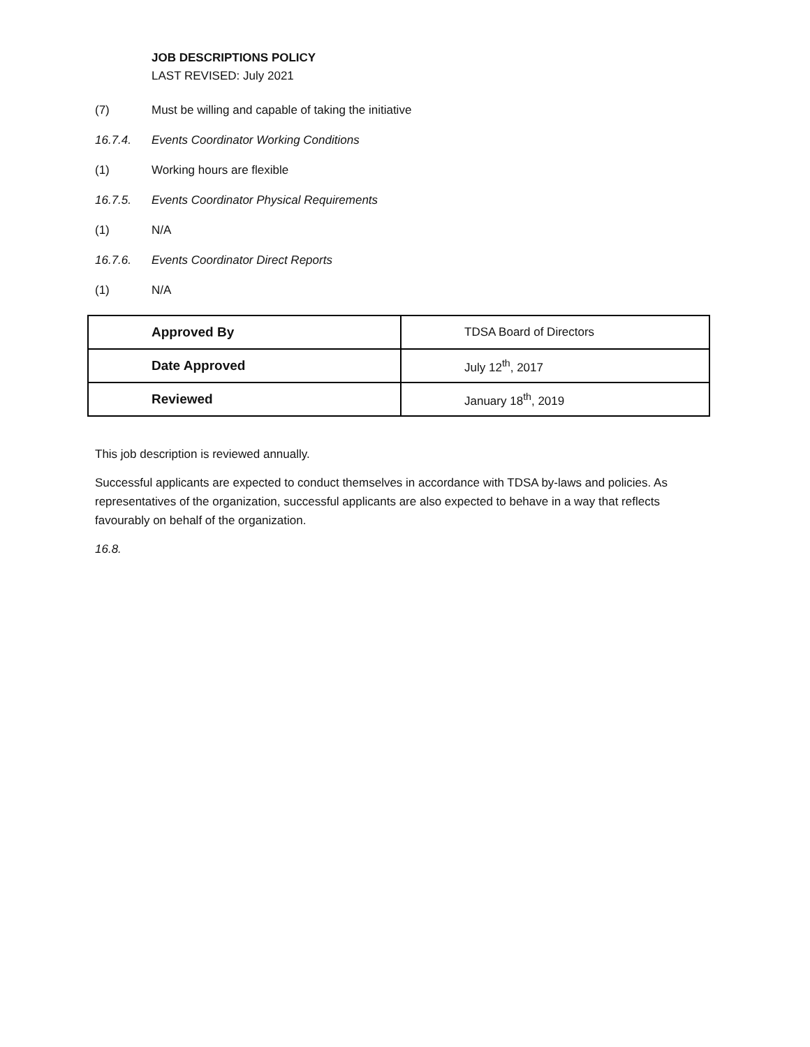JOB DESCRIPTIONS POLICY
LAST REVISED: July 2021
(7) Must be willing and capable of taking the initiative
16.7.4. Events Coordinator Working Conditions
(1) Working hours are flexible
16.7.5. Events Coordinator Physical Requirements
(1) N/A
16.7.6. Events Coordinator Direct Reports
(1) N/A
| Approved By | TDSA Board of Directors |
| Date Approved | July 12<sup>th</sup>, 2017 |
| Reviewed | January 18<sup>th</sup>, 2019 |
This job description is reviewed annually.
Successful applicants are expected to conduct themselves in accordance with TDSA by-laws and policies. As representatives of the organization, successful applicants are also expected to behave in a way that reflects favourably on behalf of the organization.
16.8.